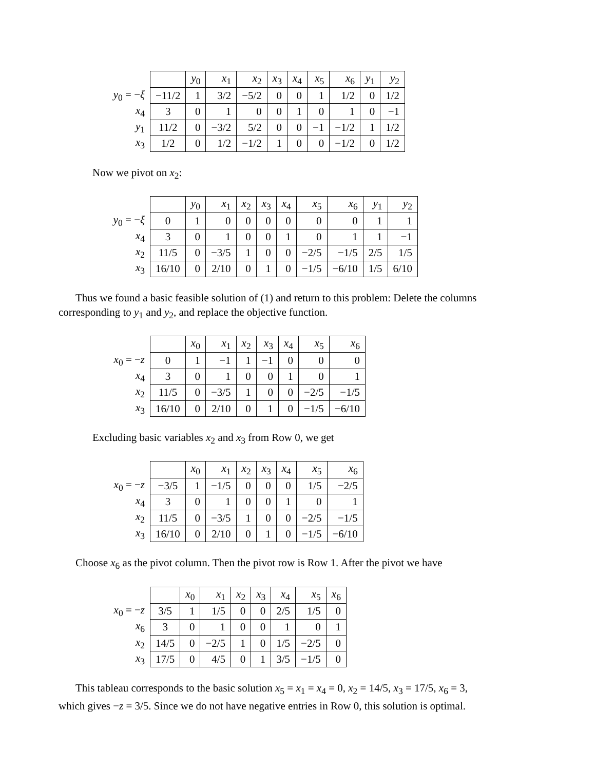| | | y<sub>0</sub> | x<sub>1</sub> | x<sub>2</sub> | x<sub>3</sub> | x<sub>4</sub> | x<sub>5</sub> | x<sub>6</sub> | y<sub>1</sub> | y<sub>2</sub> |
| y<sub>0</sub> = − ξ | −11/2 | 1 | 3/2 | −5/2 | 0 | 0 | 1 | 1/2 | 0 | 1/2 |
| x<sub>4</sub> | 3 | 0 | 1 | 0 | 0 | 1 | 0 | 1 | 0 | −1 |
| y<sub>1</sub> | 11/2 | 0 | −3/2 | 5/2 | 0 | 0 | −1 | −1/2 | 1 | 1/2 |
| x<sub>3</sub> | 1/2 | 0 | 1/2 | −1/2 | 1 | 0 | 0 | −1/2 | 0 | 1/2 |
Now we pivot on x<sub>2</sub>:
| | | y<sub>0</sub> | x<sub>1</sub> | x<sub>2</sub> | x<sub>3</sub> | x<sub>4</sub> | x<sub>5</sub> | x<sub>6</sub> | y<sub>1</sub> | y<sub>2</sub> |
| y<sub>0</sub> = − ξ | 0 | 1 | 0 | 0 | 0 | 0 | 0 | 0 | 1 | 1 |
| x<sub>4</sub> | 3 | 0 | 1 | 0 | 0 | 1 | 0 | 1 | 1 | −1 |
| x<sub>2</sub> | 11/5 | 0 | −3/5 | 1 | 0 | 0 | −2/5 | −1/5 | 2/5 | 1/5 |
| x<sub>3</sub> | 16/10 | 0 | 2/10 | 0 | 1 | 0 | −1/5 | −6/10 | 1/5 | 6/10 |
Thus we found a basic feasible solution of (1) and return to this problem: Delete the columns corresponding to y<sub>1</sub> and y<sub>2</sub>, and replace the objective function.
| | | x<sub>0</sub> | x<sub>1</sub> | x<sub>2</sub> | x<sub>3</sub> | x<sub>4</sub> | x<sub>5</sub> | x<sub>6</sub> |
| x<sub>0</sub> = − z | 0 | 1 | −1 | 1 | −1 | 0 | 0 | 0 |
| x<sub>4</sub> | 3 | 0 | 1 | 0 | 0 | 1 | 0 | 1 |
| x<sub>2</sub> | 11/5 | 0 | −3/5 | 1 | 0 | 0 | −2/5 | −1/5 |
| x<sub>3</sub> | 16/10 | 0 | 2/10 | 0 | 1 | 0 | −1/5 | −6/10 |
Excluding basic variables x<sub>2</sub> and x<sub>3</sub> from Row 0, we get
| | | x<sub>0</sub> | x<sub>1</sub> | x<sub>2</sub> | x<sub>3</sub> | x<sub>4</sub> | x<sub>5</sub> | x<sub>6</sub> |
| x<sub>0</sub> = − z | −3/5 | 1 | −1/5 | 0 | 0 | 0 | 1/5 | −2/5 |
| x<sub>4</sub> | 3 | 0 | 1 | 0 | 0 | 1 | 0 | 1 |
| x<sub>2</sub> | 11/5 | 0 | −3/5 | 1 | 0 | 0 | −2/5 | −1/5 |
| x<sub>3</sub> | 16/10 | 0 | 2/10 | 0 | 1 | 0 | −1/5 | −6/10 |
Choose x<sub>6</sub> as the pivot column. Then the pivot row is Row 1. After the pivot we have
| | | x<sub>0</sub> | x<sub>1</sub> | x<sub>2</sub> | x<sub>3</sub> | x<sub>4</sub> | x<sub>5</sub> | x<sub>6</sub> |
| x<sub>0</sub> = − z | 3/5 | 1 | 1/5 | 0 | 0 | 2/5 | 1/5 | 0 |
| x<sub>6</sub> | 3 | 0 | 1 | 0 | 0 | 1 | 0 | 1 |
| x<sub>2</sub> | 14/5 | 0 | −2/5 | 1 | 0 | 1/5 | −2/5 | 0 |
| x<sub>3</sub> | 17/5 | 0 | 4/5 | 0 | 1 | 3/5 | −1/5 | 0 |
This tableau corresponds to the basic solution x<sub>5</sub> = x<sub>1</sub> = x<sub>4</sub> = 0, x<sub>2</sub> = 14/5, x<sub>3</sub> = 17/5, x<sub>6</sub> = 3, which gives −z = 3/5. Since we do not have negative entries in Row 0, this solution is optimal.